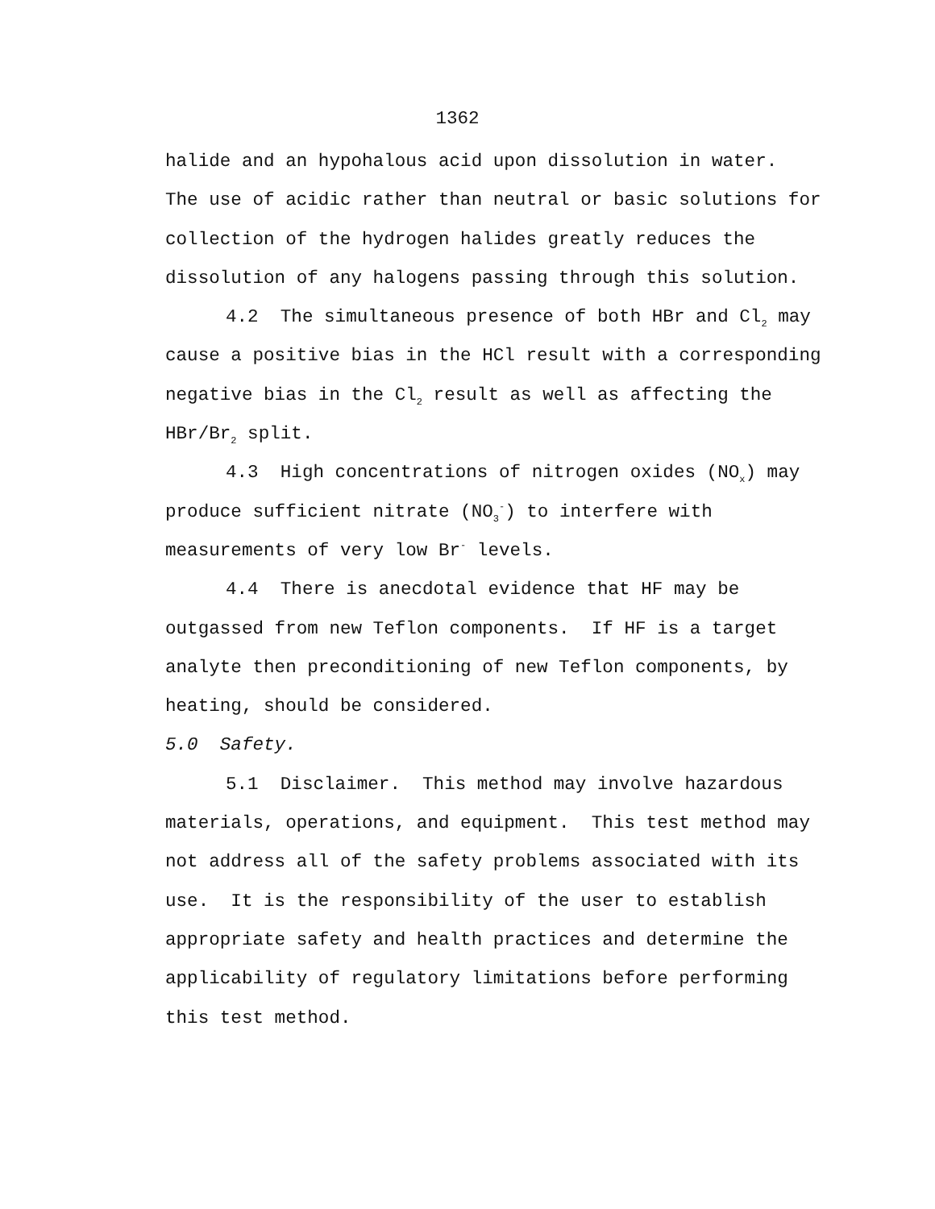1362
halide and an hypohalous acid upon dissolution in water.
The use of acidic rather than neutral or basic solutions for collection of the hydrogen halides greatly reduces the dissolution of any halogens passing through this solution.
4.2 The simultaneous presence of both HBr and Cl<sub>2</sub> may cause a positive bias in the HCl result with a corresponding negative bias in the Cl<sub>2</sub> result as well as affecting the HBr/Br<sub>2</sub> split.
4.3 High concentrations of nitrogen oxides (NO<sub>x</sub>) may produce sufficient nitrate (NO<sub>3</sub><sup>-</sup>) to interfere with measurements of very low Br<sup>-</sup> levels.
4.4 There is anecdotal evidence that HF may be outgassed from new Teflon components. If HF is a target analyte then preconditioning of new Teflon components, by heating, should be considered.
5.0 Safety.
5.1 Disclaimer. This method may involve hazardous materials, operations, and equipment. This test method may not address all of the safety problems associated with its use. It is the responsibility of the user to establish appropriate safety and health practices and determine the applicability of regulatory limitations before performing this test method.